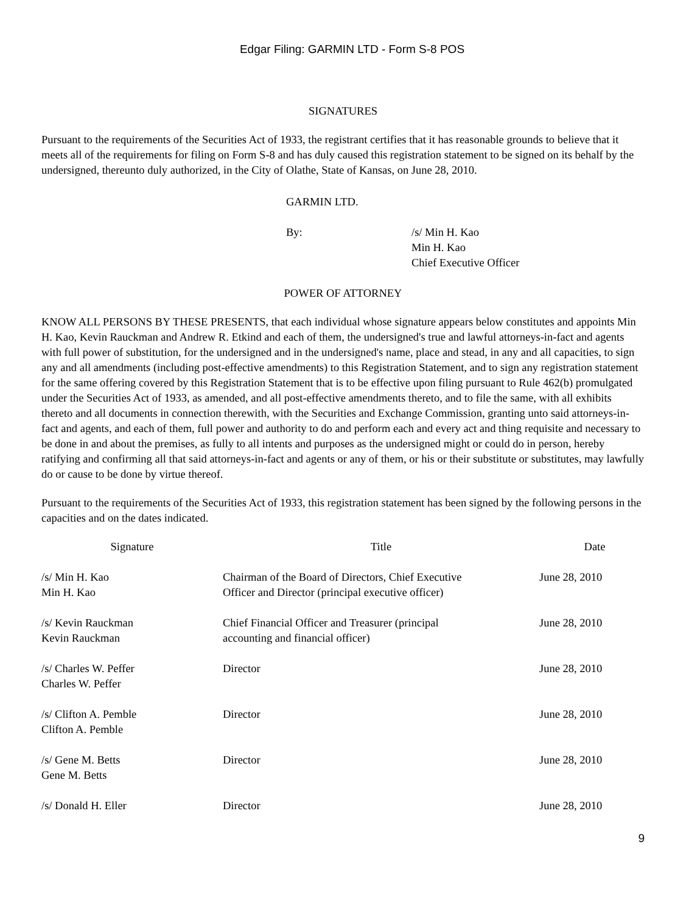Edgar Filing: GARMIN LTD - Form S-8 POS
SIGNATURES
Pursuant to the requirements of the Securities Act of 1933, the registrant certifies that it has reasonable grounds to believe that it meets all of the requirements for filing on Form S-8 and has duly caused this registration statement to be signed on its behalf by the undersigned, thereunto duly authorized, in the City of Olathe, State of Kansas, on June 28, 2010.
GARMIN LTD.
| By: | /s/ Min H. Kao Min H. Kao Chief Executive Officer |
POWER OF ATTORNEY
KNOW ALL PERSONS BY THESE PRESENTS, that each individual whose signature appears below constitutes and appoints Min H. Kao, Kevin Rauckman and Andrew R. Etkind and each of them, the undersigned's true and lawful attorneys-in-fact and agents with full power of substitution, for the undersigned and in the undersigned's name, place and stead, in any and all capacities, to sign any and all amendments (including post-effective amendments) to this Registration Statement, and to sign any registration statement for the same offering covered by this Registration Statement that is to be effective upon filing pursuant to Rule 462(b) promulgated under the Securities Act of 1933, as amended, and all post-effective amendments thereto, and to file the same, with all exhibits thereto and all documents in connection therewith, with the Securities and Exchange Commission, granting unto said attorneys-in-fact and agents, and each of them, full power and authority to do and perform each and every act and thing requisite and necessary to be done in and about the premises, as fully to all intents and purposes as the undersigned might or could do in person, hereby ratifying and confirming all that said attorneys-in-fact and agents or any of them, or his or their substitute or substitutes, may lawfully do or cause to be done by virtue thereof.
Pursuant to the requirements of the Securities Act of 1933, this registration statement has been signed by the following persons in the capacities and on the dates indicated.
| Signature | Title | Date |
| --- | --- | --- |
| /s/ Min H. Kao Min H. Kao | Chairman of the Board of Directors, Chief Executive Officer and Director (principal executive officer) | June 28, 2010 |
| /s/ Kevin Rauckman Kevin Rauckman | Chief Financial Officer and Treasurer (principal accounting and financial officer) | June 28, 2010 |
| /s/ Charles W. Peffer Charles W. Peffer | Director | June 28, 2010 |
| /s/ Clifton A. Pemble Clifton A. Pemble | Director | June 28, 2010 |
| /s/ Gene M. Betts Gene M. Betts | Director | June 28, 2010 |
| /s/ Donald H. Eller | Director | June 28, 2010 |
9